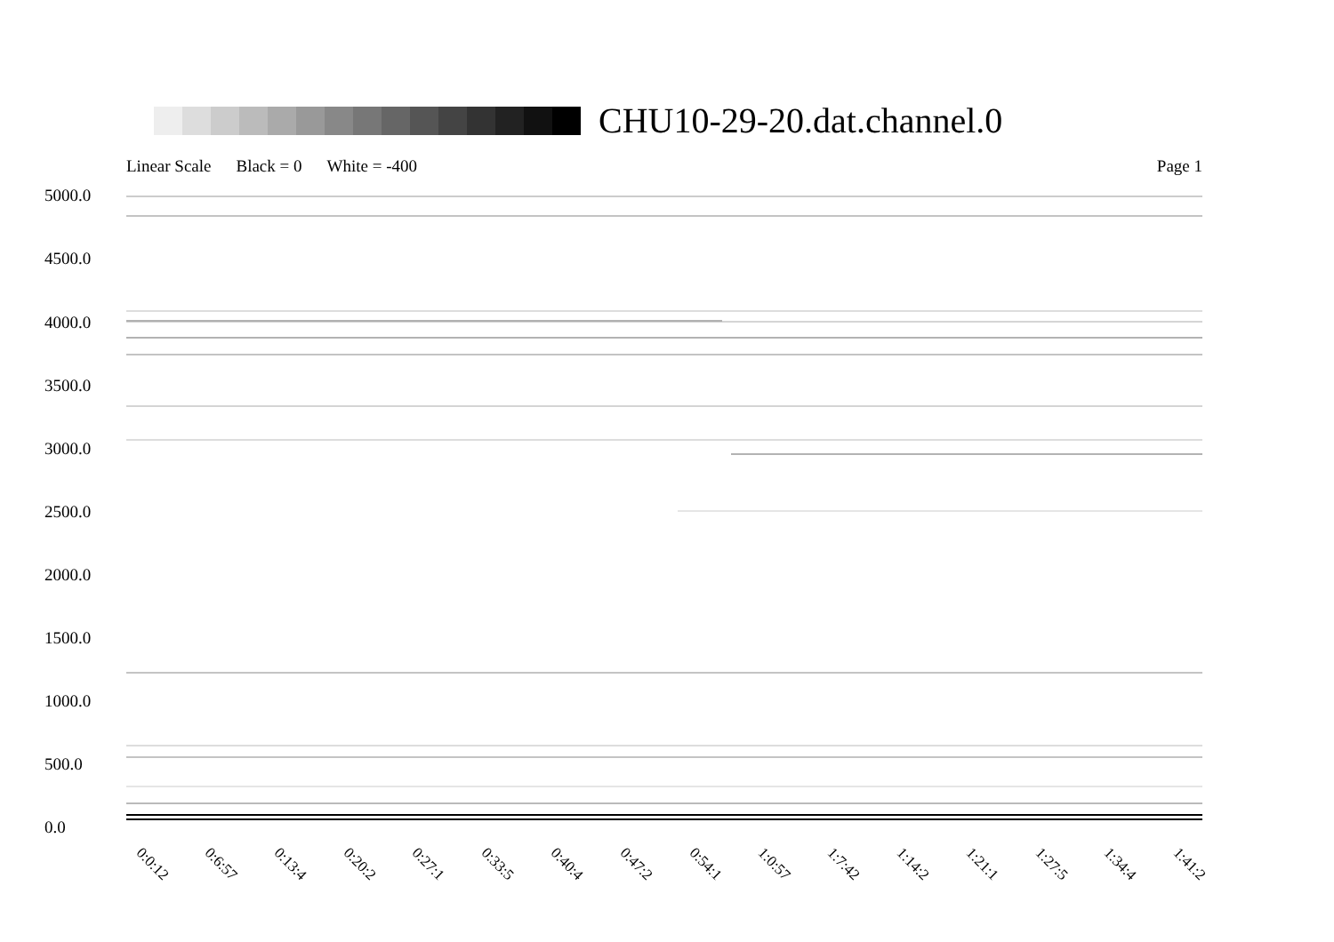CHU10-29-20.dat.channel.0
Linear Scale Black = 0 White = -400 Page 1
5000.0
4500.0
4000.0
3500.0
3000.0
2500.0
2000.0
1500.0
1000.0
500.0
0.0
0:0:12 0:6:57 0:13:4 0:20:2 0:27:1 0:33:5 0:40:4 0:47:2 0:54:1 1:0:57 1:7:42 1:14:2 1:21:1 1:27:5 1:34:4 1:41:2